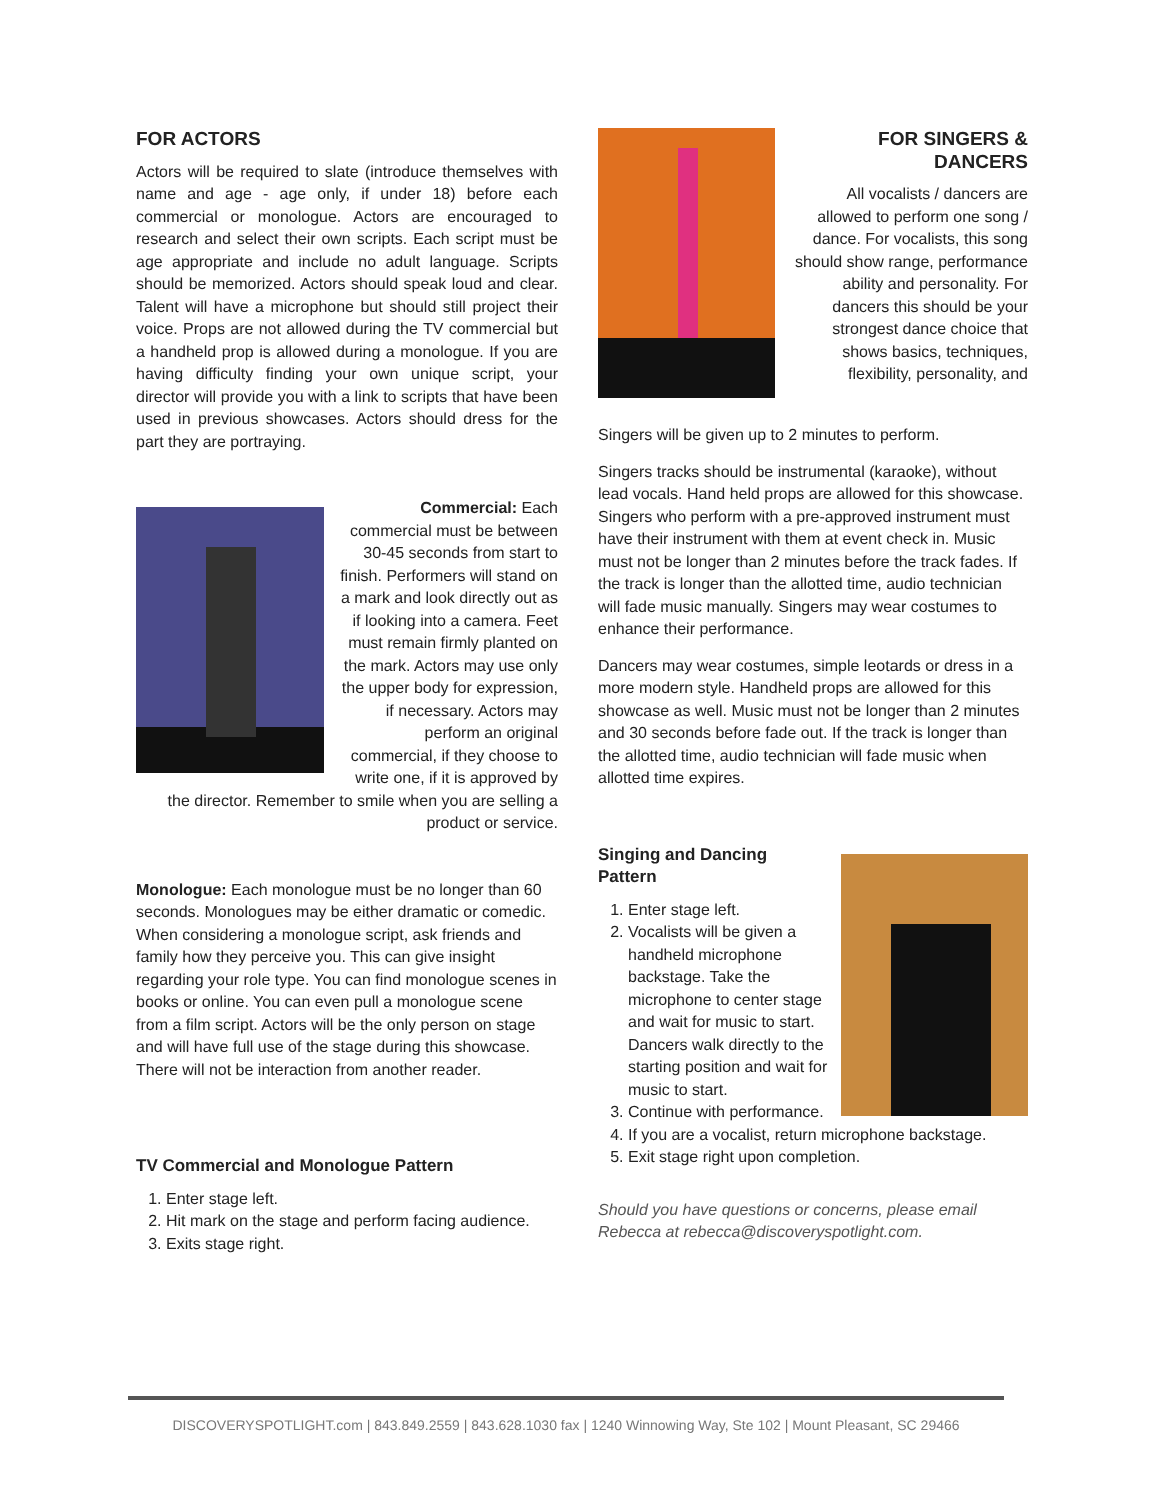FOR ACTORS
Actors will be required to slate (introduce themselves with name and age - age only, if under 18) before each commercial or monologue. Actors are encouraged to research and select their own scripts. Each script must be age appropriate and include no adult language. Scripts should be memorized. Actors should speak loud and clear. Talent will have a microphone but should still project their voice. Props are not allowed during the TV commercial but a handheld prop is allowed during a monologue. If you are having difficulty finding your own unique script, your director will provide you with a link to scripts that have been used in previous showcases. Actors should dress for the part they are portraying.
Commercial: Each commercial must be between 30-45 seconds from start to finish. Performers will stand on a mark and look directly out as if looking into a camera. Feet must remain firmly planted on the mark. Actors may use only the upper body for expression, if necessary. Actors may perform an original commercial, if they choose to write one, if it is approved by the director. Remember to smile when you are selling a product or service.
Monologue: Each monologue must be no longer than 60 seconds. Monologues may be either dramatic or comedic. When considering a monologue script, ask friends and family how they perceive you. This can give insight regarding your role type. You can find monologue scenes in books or online. You can even pull a monologue scene from a film script. Actors will be the only person on stage and will have full use of the stage during this showcase. There will not be interaction from another reader.
TV Commercial and Monologue Pattern
1. Enter stage left.
2. Hit mark on the stage and perform facing audience.
3. Exits stage right.
FOR SINGERS & DANCERS
All vocalists / dancers are allowed to perform one song / dance. For vocalists, this song should show range, performance ability and personality. For dancers this should be your strongest dance choice that shows basics, techniques, flexibility, personality, and
Singers will be given up to 2 minutes to perform.
Singers tracks should be instrumental (karaoke), without lead vocals. Hand held props are allowed for this showcase. Singers who perform with a pre-approved instrument must have their instrument with them at event check in. Music must not be longer than 2 minutes before the track fades. If the track is longer than the allotted time, audio technician will fade music manually. Singers may wear costumes to enhance their performance.
Dancers may wear costumes, simple leotards or dress in a more modern style. Handheld props are allowed for this showcase as well. Music must not be longer than 2 minutes and 30 seconds before fade out. If the track is longer than the allotted time, audio technician will fade music when allotted time expires.
Singing and Dancing
Pattern
1. Enter stage left.
2. Vocalists will be given a handheld microphone backstage. Take the microphone to center stage and wait for music to start. Dancers walk directly to the starting position and wait for music to start.
3. Continue with performance.
4. If you are a vocalist, return microphone backstage.
5. Exit stage right upon completion.
Should you have questions or concerns, please email Rebecca at rebecca@discoveryspotlight.com.
DISCOVERYSPOTLIGHT.com | 843.849.2559 | 843.628.1030 fax | 1240 Winnowing Way, Ste 102 | Mount Pleasant, SC 29466